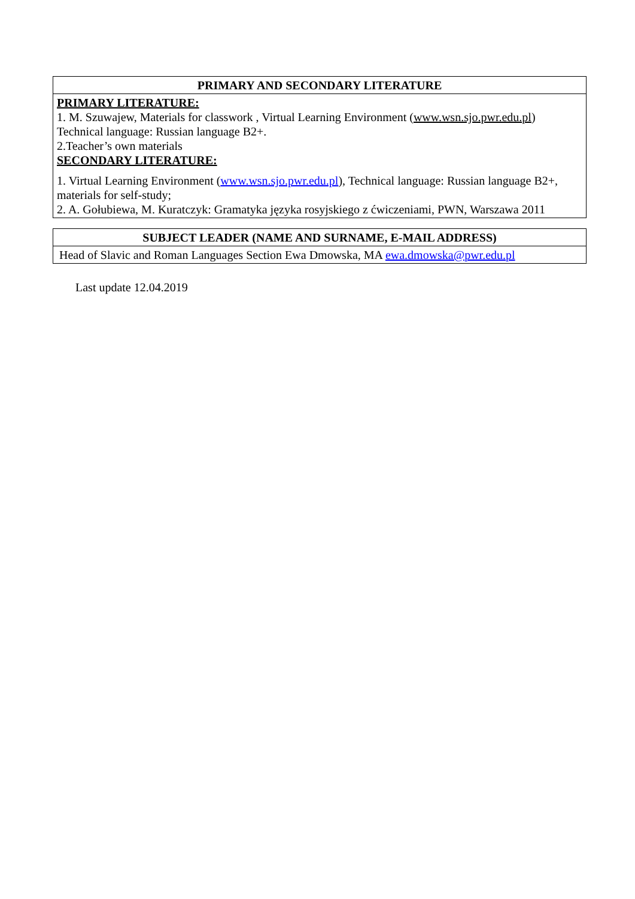| PRIMARY AND SECONDARY LITERATURE |
| --- |
| PRIMARY LITERATURE: 1. M. Szuwajew, Materials for classwork , Virtual Learning Environment ( www.wsn.sjo.pwr.edu.pl ) Technical language: Russian language B2+. 2.Teacher’s own materials SECONDARY LITERATURE: 1. Virtual Learning Environment ( www.wsn.sjo.pwr.edu.pl ), Technical language: Russian language B2+, materials for self-study; 2. A. Gołubiewa, M. Kuratczyk: Gramatyka języka rosyjskiego z ćwiczeniami, PWN, Warszawa 2011 |
| SUBJECT LEADER (NAME AND SURNAME, E-MAIL ADDRESS) |
| --- |
| Head of Slavic and Roman Languages Section Ewa Dmowska, MA ewa.dmowska@pwr.edu.pl |
Last update 12.04.2019